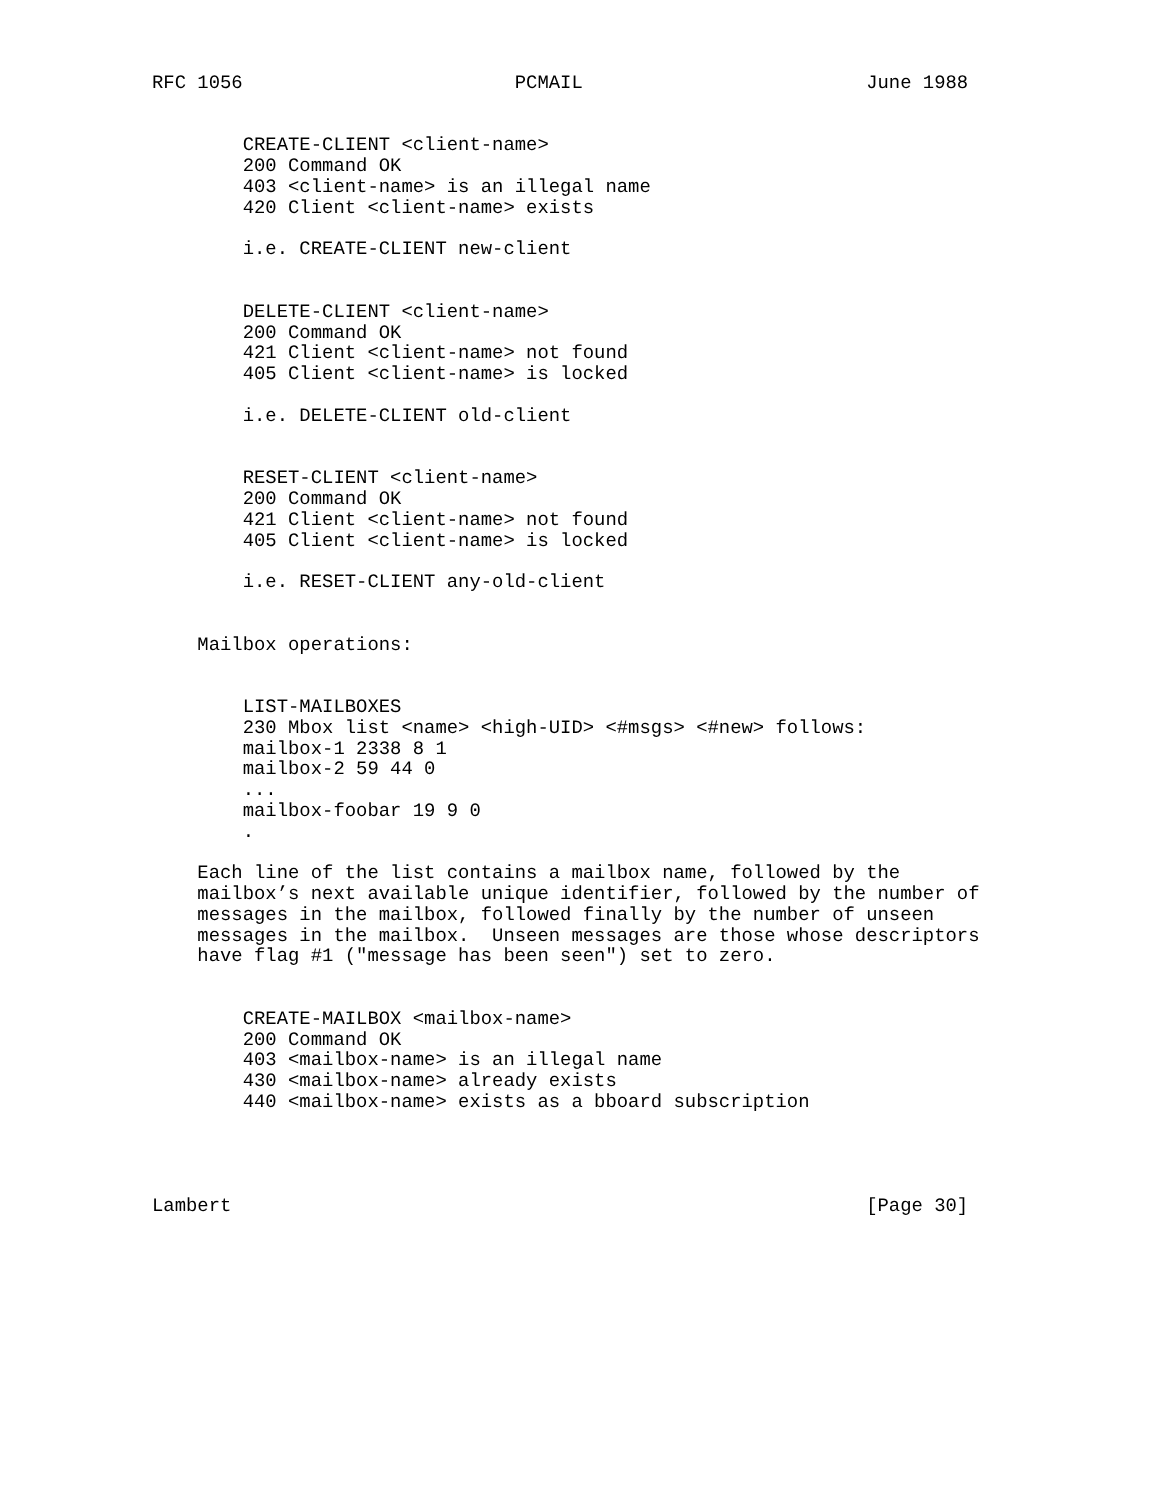RFC 1056                        PCMAIL                         June 1988


        CREATE-CLIENT <client-name>
        200 Command OK
        403 <client-name> is an illegal name
        420 Client <client-name> exists

        i.e. CREATE-CLIENT new-client


        DELETE-CLIENT <client-name>
        200 Command OK
        421 Client <client-name> not found
        405 Client <client-name> is locked

        i.e. DELETE-CLIENT old-client


        RESET-CLIENT <client-name>
        200 Command OK
        421 Client <client-name> not found
        405 Client <client-name> is locked

        i.e. RESET-CLIENT any-old-client


    Mailbox operations:


        LIST-MAILBOXES
        230 Mbox list <name> <high-UID> <#msgs> <#new> follows:
        mailbox-1 2338 8 1
        mailbox-2 59 44 0
        ...
        mailbox-foobar 19 9 0
        .

    Each line of the list contains a mailbox name, followed by the
    mailbox’s next available unique identifier, followed by the number of
    messages in the mailbox, followed finally by the number of unseen
    messages in the mailbox.  Unseen messages are those whose descriptors
    have flag #1 ("message has been seen") set to zero.


        CREATE-MAILBOX <mailbox-name>
        200 Command OK
        403 <mailbox-name> is an illegal name
        430 <mailbox-name> already exists
        440 <mailbox-name> exists as a bboard subscription




Lambert                                                        [Page 30]